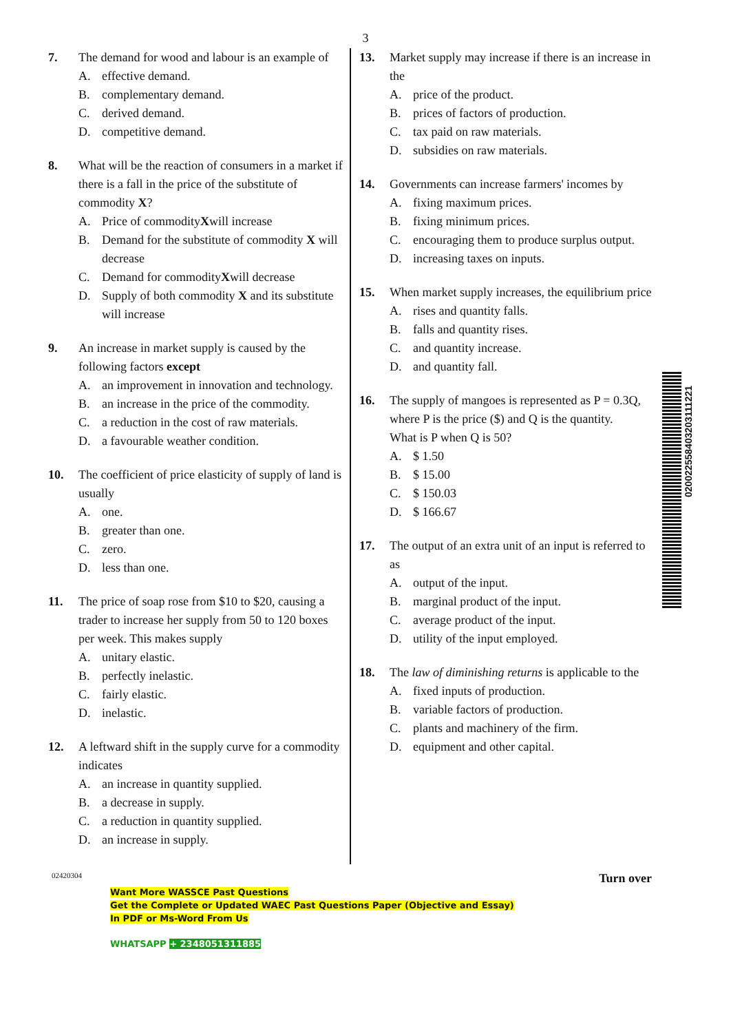3
7. The demand for wood and labour is an example of
A. effective demand.
B. complementary demand.
C. derived demand.
D. competitive demand.
8. What will be the reaction of consumers in a market if there is a fall in the price of the substitute of commodity X?
A. Price of commodity X will increase
B. Demand for the substitute of commodity X will decrease
C. Demand for commodity X will decrease
D. Supply of both commodity X and its substitute will increase
9. An increase in market supply is caused by the following factors except
A. an improvement in innovation and technology.
B. an increase in the price of the commodity.
C. a reduction in the cost of raw materials.
D. a favourable weather condition.
10. The coefficient of price elasticity of supply of land is usually
A. one.
B. greater than one.
C. zero.
D. less than one.
11. The price of soap rose from $10 to $20, causing a trader to increase her supply from 50 to 120 boxes per week. This makes supply
A. unitary elastic.
B. perfectly inelastic.
C. fairly elastic.
D. inelastic.
12. A leftward shift in the supply curve for a commodity indicates
A. an increase in quantity supplied.
B. a decrease in supply.
C. a reduction in quantity supplied.
D. an increase in supply.
13. Market supply may increase if there is an increase in the
A. price of the product.
B. prices of factors of production.
C. tax paid on raw materials.
D. subsidies on raw materials.
14. Governments can increase farmers' incomes by
A. fixing maximum prices.
B. fixing minimum prices.
C. encouraging them to produce surplus output.
D. increasing taxes on inputs.
15. When market supply increases, the equilibrium price
A. rises and quantity falls.
B. falls and quantity rises.
C. and quantity increase.
D. and quantity fall.
16. The supply of mangoes is represented as P = 0.3Q, where P is the price ($) and Q is the quantity.
What is P when Q is 50?
A. $ 1.50
B. $ 15.00
C. $ 150.03
D. $ 166.67
17. The output of an extra unit of an input is referred to as
A. output of the input.
B. marginal product of the input.
C. average product of the input.
D. utility of the input employed.
18. The law of diminishing returns is applicable to the
A. fixed inputs of production.
B. variable factors of production.
C. plants and machinery of the firm.
D. equipment and other capital.
02420304 Turn over
Want More WASSCE Past Questions
Get the Complete or Updated WAEC Past Questions Paper (Objective and Essay)
In PDF or Ms-Word From Us
WHATSAPP + 2348051311885
020022558403203111221